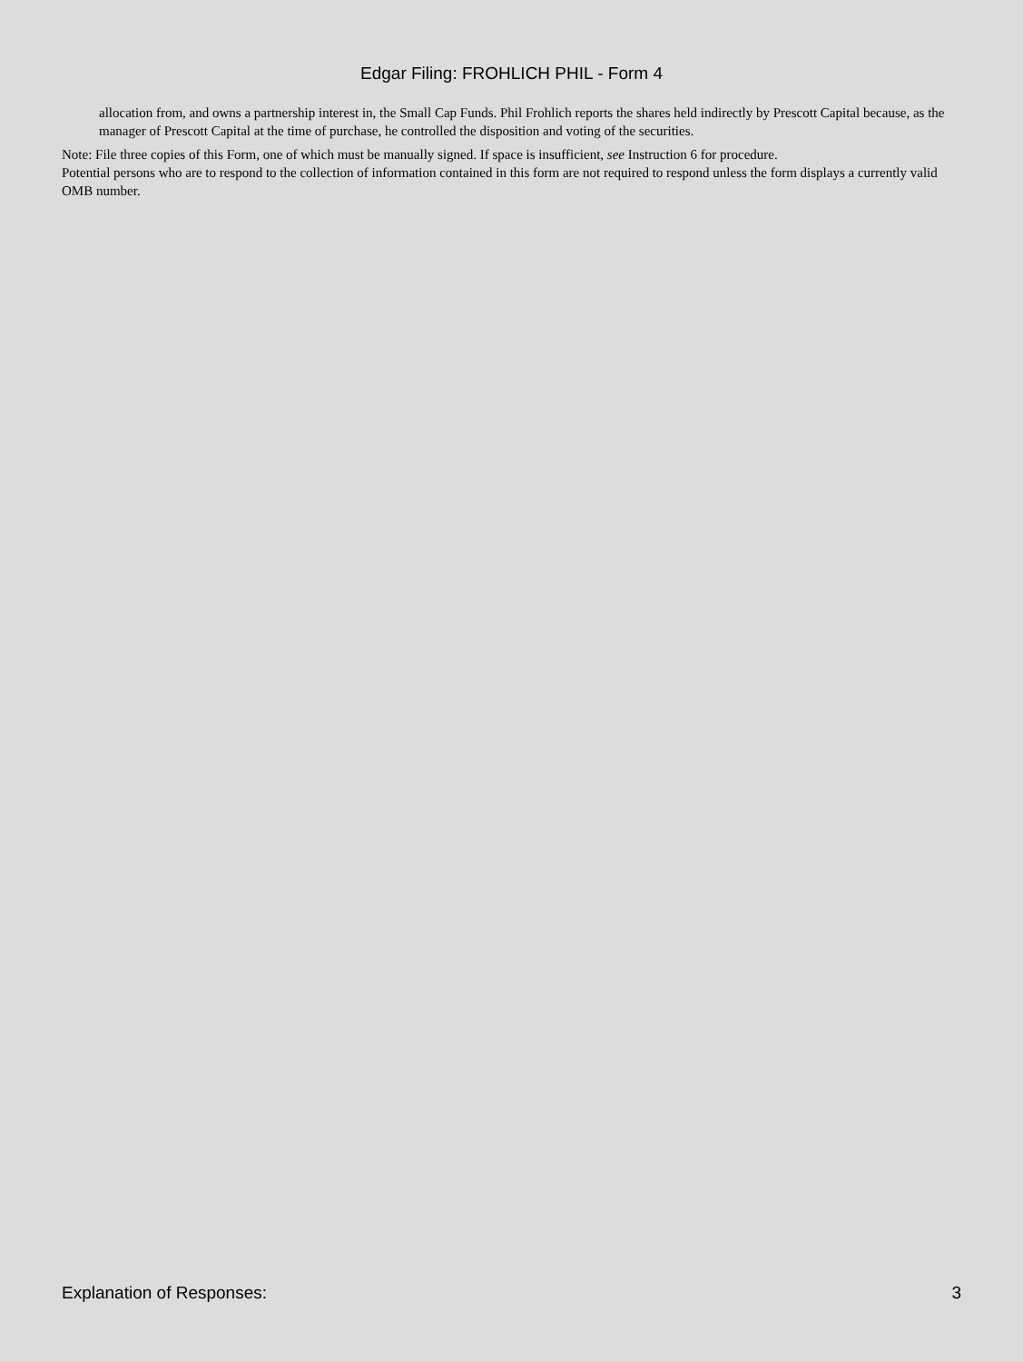Edgar Filing: FROHLICH PHIL - Form 4
allocation from, and owns a partnership interest in, the Small Cap Funds. Phil Frohlich reports the shares held indirectly by Prescott Capital because, as the manager of Prescott Capital at the time of purchase, he controlled the disposition and voting of the securities.
Note: File three copies of this Form, one of which must be manually signed. If space is insufficient, see Instruction 6 for procedure.
Potential persons who are to respond to the collection of information contained in this form are not required to respond unless the form displays a currently valid OMB number.
Explanation of Responses: 3